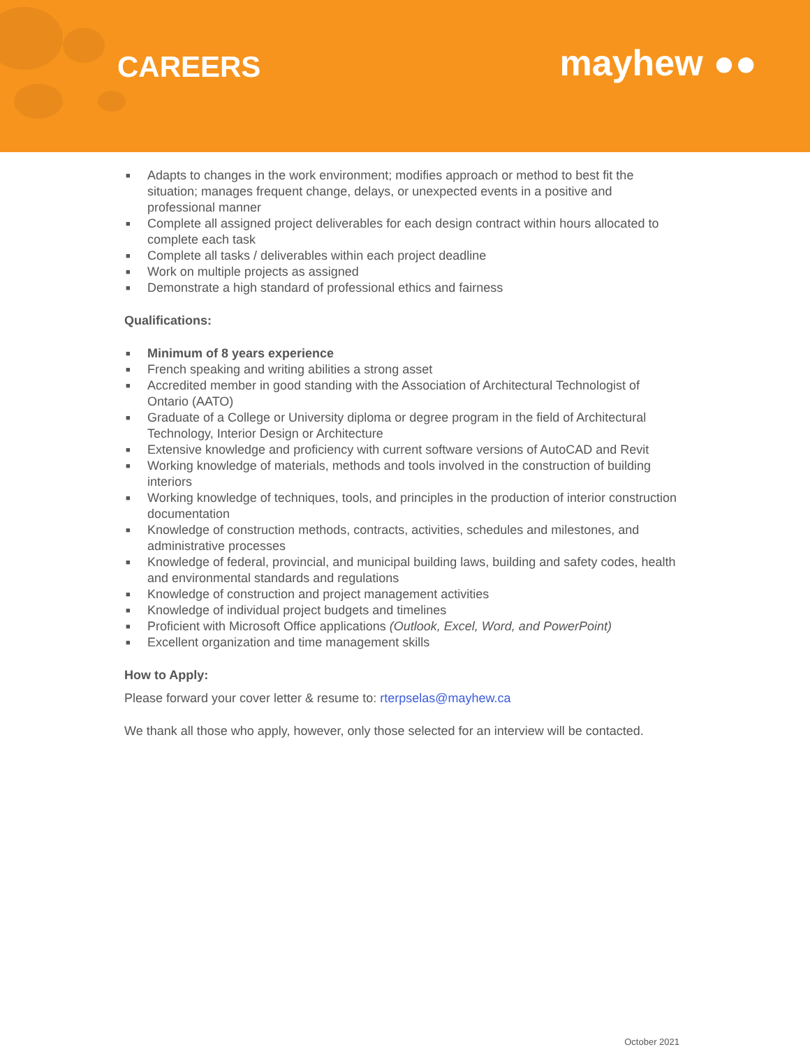CAREERS
mayhew ●●
■ Adapts to changes in the work environment; modifies approach or method to best fit the situation; manages frequent change, delays, or unexpected events in a positive and professional manner
■ Complete all assigned project deliverables for each design contract within hours allocated to complete each task
■ Complete all tasks / deliverables within each project deadline
■ Work on multiple projects as assigned
■ Demonstrate a high standard of professional ethics and fairness
Qualifications:
■ Minimum of 8 years experience
■ French speaking and writing abilities a strong asset
■ Accredited member in good standing with the Association of Architectural Technologist of Ontario (AATO)
■ Graduate of a College or University diploma or degree program in the field of Architectural Technology, Interior Design or Architecture
■ Extensive knowledge and proficiency with current software versions of AutoCAD and Revit
■ Working knowledge of materials, methods and tools involved in the construction of building interiors
■ Working knowledge of techniques, tools, and principles in the production of interior construction documentation
■ Knowledge of construction methods, contracts, activities, schedules and milestones, and administrative processes
■ Knowledge of federal, provincial, and municipal building laws, building and safety codes, health and environmental standards and regulations
■ Knowledge of construction and project management activities
■ Knowledge of individual project budgets and timelines
■ Proficient with Microsoft Office applications (Outlook, Excel, Word, and PowerPoint)
■ Excellent organization and time management skills
How to Apply:
Please forward your cover letter & resume to: rterpselas@mayhew.ca
We thank all those who apply, however, only those selected for an interview will be contacted.
October 2021